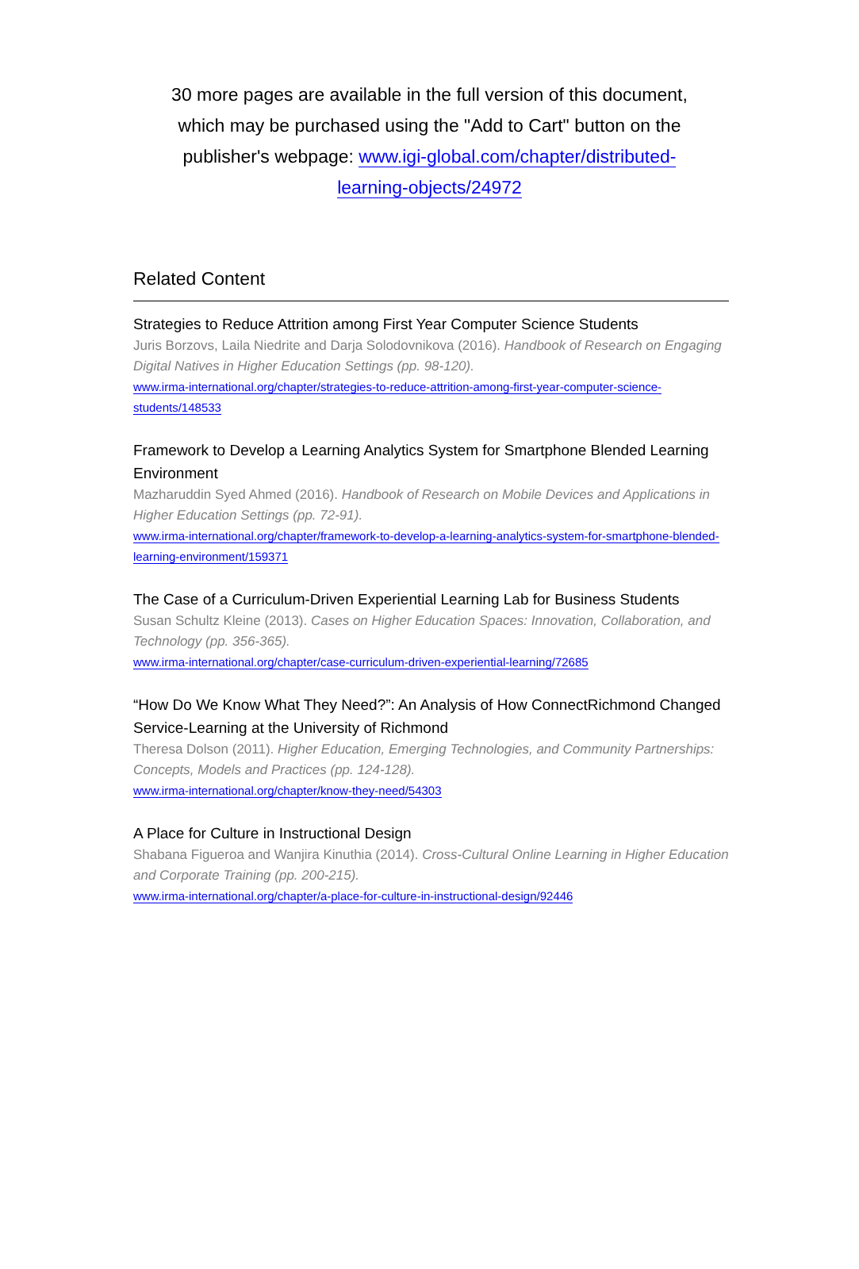30 more pages are available in the full version of this document, which may be purchased using the "Add to Cart" button on the publisher's webpage: www.igi-global.com/chapter/distributed-learning-objects/24972
Related Content
Strategies to Reduce Attrition among First Year Computer Science Students
Juris Borzovs, Laila Niedrite and Darja Solodovnikova (2016). Handbook of Research on Engaging Digital Natives in Higher Education Settings (pp. 98-120).
www.irma-international.org/chapter/strategies-to-reduce-attrition-among-first-year-computer-science-students/148533
Framework to Develop a Learning Analytics System for Smartphone Blended Learning Environment
Mazharuddin Syed Ahmed (2016). Handbook of Research on Mobile Devices and Applications in Higher Education Settings (pp. 72-91).
www.irma-international.org/chapter/framework-to-develop-a-learning-analytics-system-for-smartphone-blended-learning-environment/159371
The Case of a Curriculum-Driven Experiential Learning Lab for Business Students
Susan Schultz Kleine (2013). Cases on Higher Education Spaces: Innovation, Collaboration, and Technology (pp. 356-365).
www.irma-international.org/chapter/case-curriculum-driven-experiential-learning/72685
“How Do We Know What They Need?”: An Analysis of How ConnectRichmond Changed Service-Learning at the University of Richmond
Theresa Dolson (2011). Higher Education, Emerging Technologies, and Community Partnerships: Concepts, Models and Practices (pp. 124-128).
www.irma-international.org/chapter/know-they-need/54303
A Place for Culture in Instructional Design
Shabana Figueroa and Wanjira Kinuthia (2014). Cross-Cultural Online Learning in Higher Education and Corporate Training (pp. 200-215).
www.irma-international.org/chapter/a-place-for-culture-in-instructional-design/92446